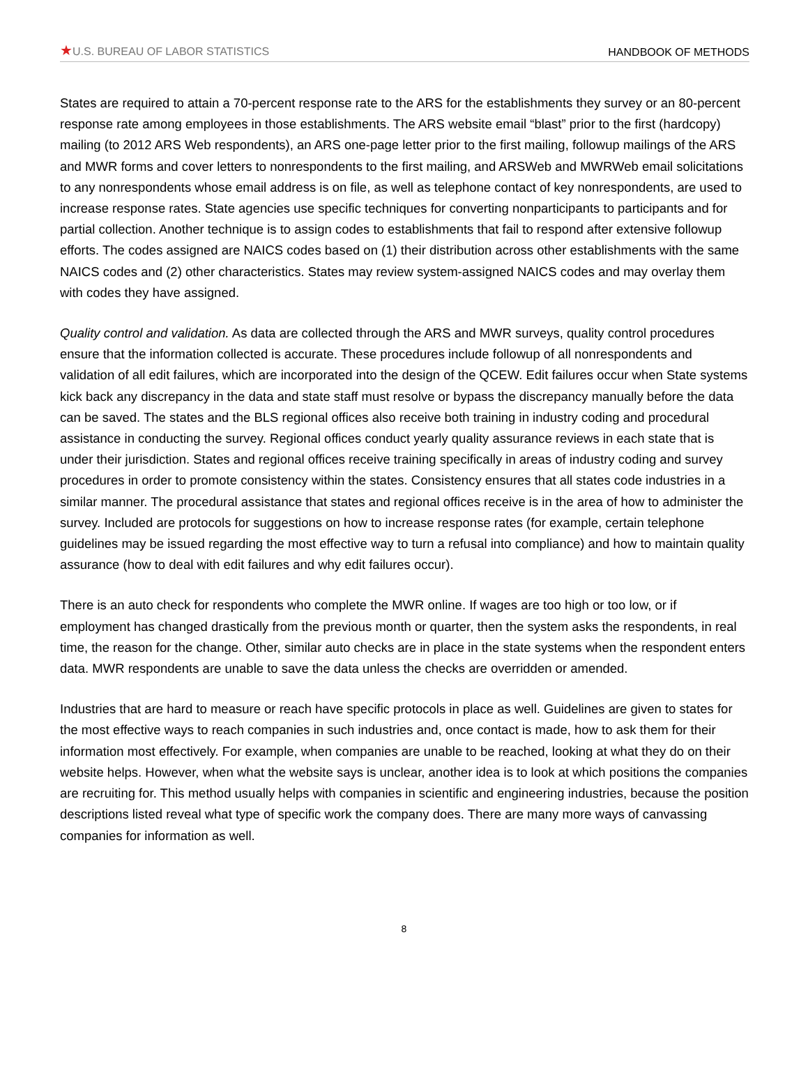★U.S. BUREAU OF LABOR STATISTICS HANDBOOK OF METHODS
States are required to attain a 70-percent response rate to the ARS for the establishments they survey or an 80-percent response rate among employees in those establishments. The ARS website email “blast” prior to the first (hardcopy) mailing (to 2012 ARS Web respondents), an ARS one-page letter prior to the first mailing, followup mailings of the ARS and MWR forms and cover letters to nonrespondents to the first mailing, and ARSWeb and MWRWeb email solicitations to any nonrespondents whose email address is on file, as well as telephone contact of key nonrespondents, are used to increase response rates. State agencies use specific techniques for converting nonparticipants to participants and for partial collection. Another technique is to assign codes to establishments that fail to respond after extensive followup efforts. The codes assigned are NAICS codes based on (1) their distribution across other establishments with the same NAICS codes and (2) other characteristics. States may review system-assigned NAICS codes and may overlay them with codes they have assigned.
Quality control and validation. As data are collected through the ARS and MWR surveys, quality control procedures ensure that the information collected is accurate. These procedures include followup of all nonrespondents and validation of all edit failures, which are incorporated into the design of the QCEW. Edit failures occur when State systems kick back any discrepancy in the data and state staff must resolve or bypass the discrepancy manually before the data can be saved. The states and the BLS regional offices also receive both training in industry coding and procedural assistance in conducting the survey. Regional offices conduct yearly quality assurance reviews in each state that is under their jurisdiction. States and regional offices receive training specifically in areas of industry coding and survey procedures in order to promote consistency within the states. Consistency ensures that all states code industries in a similar manner. The procedural assistance that states and regional offices receive is in the area of how to administer the survey. Included are protocols for suggestions on how to increase response rates (for example, certain telephone guidelines may be issued regarding the most effective way to turn a refusal into compliance) and how to maintain quality assurance (how to deal with edit failures and why edit failures occur).
There is an auto check for respondents who complete the MWR online. If wages are too high or too low, or if employment has changed drastically from the previous month or quarter, then the system asks the respondents, in real time, the reason for the change. Other, similar auto checks are in place in the state systems when the respondent enters data. MWR respondents are unable to save the data unless the checks are overridden or amended.
Industries that are hard to measure or reach have specific protocols in place as well. Guidelines are given to states for the most effective ways to reach companies in such industries and, once contact is made, how to ask them for their information most effectively. For example, when companies are unable to be reached, looking at what they do on their website helps. However, when what the website says is unclear, another idea is to look at which positions the companies are recruiting for. This method usually helps with companies in scientific and engineering industries, because the position descriptions listed reveal what type of specific work the company does. There are many more ways of canvassing companies for information as well.
8